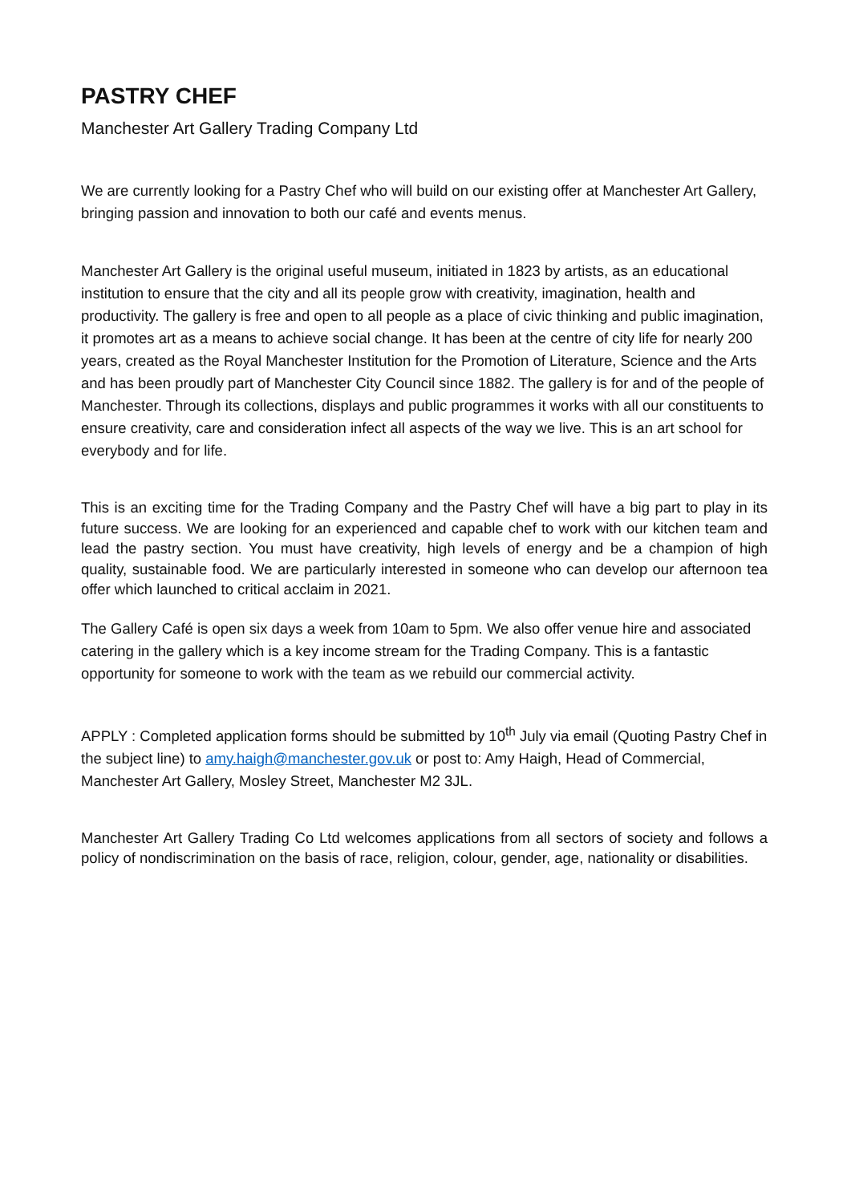PASTRY CHEF
Manchester Art Gallery Trading Company Ltd
We are currently looking for a Pastry Chef who will build on our existing offer at Manchester Art Gallery, bringing passion and innovation to both our café and events menus.
Manchester Art Gallery is the original useful museum, initiated in 1823 by artists, as an educational institution to ensure that the city and all its people grow with creativity, imagination, health and productivity. The gallery is free and open to all people as a place of civic thinking and public imagination, it promotes art as a means to achieve social change. It has been at the centre of city life for nearly 200 years, created as the Royal Manchester Institution for the Promotion of Literature, Science and the Arts and has been proudly part of Manchester City Council since 1882. The gallery is for and of the people of Manchester. Through its collections, displays and public programmes it works with all our constituents to ensure creativity, care and consideration infect all aspects of the way we live. This is an art school for everybody and for life.
This is an exciting time for the Trading Company and the Pastry Chef will have a big part to play in its future success. We are looking for an experienced and capable chef to work with our kitchen team and lead the pastry section. You must have creativity, high levels of energy and be a champion of high quality, sustainable food. We are particularly interested in someone who can develop our afternoon tea offer which launched to critical acclaim in 2021.
The Gallery Café is open six days a week from 10am to 5pm. We also offer venue hire and associated catering in the gallery which is a key income stream for the Trading Company. This is a fantastic opportunity for someone to work with the team as we rebuild our commercial activity.
APPLY : Completed application forms should be submitted by 10<sup>th</sup> July via email (Quoting Pastry Chef in the subject line) to amy.haigh@manchester.gov.uk or post to: Amy Haigh, Head of Commercial, Manchester Art Gallery, Mosley Street, Manchester M2 3JL.
Manchester Art Gallery Trading Co Ltd welcomes applications from all sectors of society and follows a policy of nondiscrimination on the basis of race, religion, colour, gender, age, nationality or disabilities.